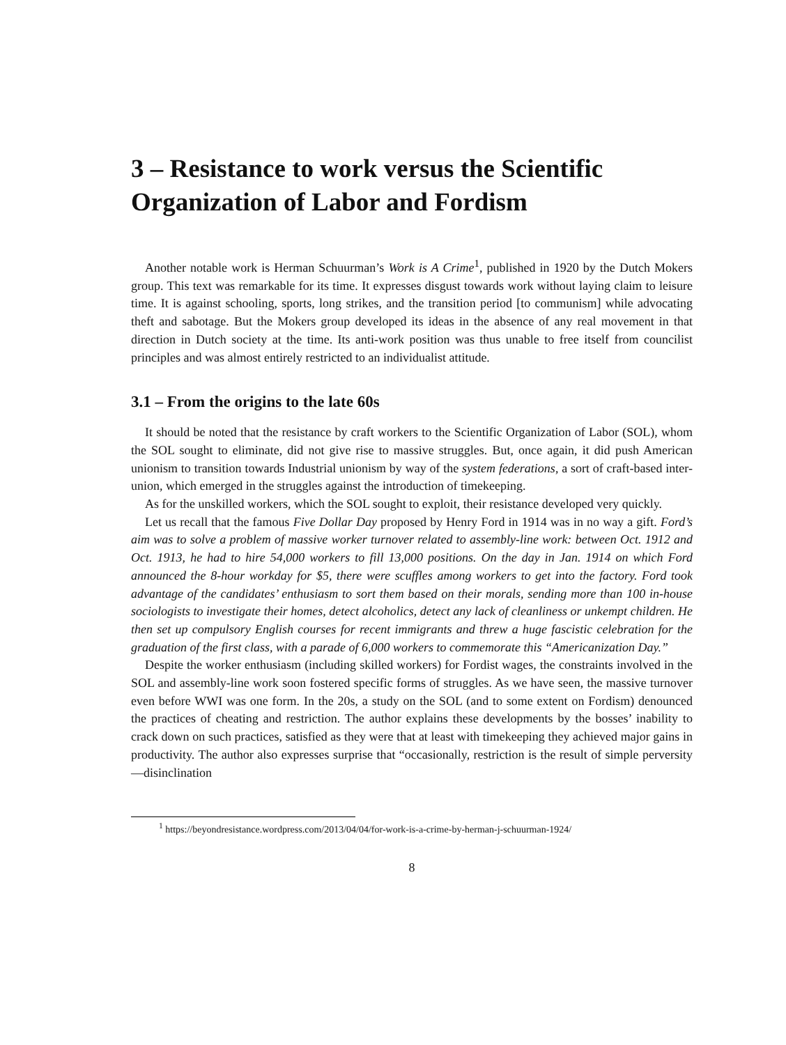3 – Resistance to work versus the Scientific Organization of Labor and Fordism
Another notable work is Herman Schuurman’s Work is A Crime<sup>1</sup>, published in 1920 by the Dutch Mokers group. This text was remarkable for its time. It expresses disgust towards work without laying claim to leisure time. It is against schooling, sports, long strikes, and the transition period [to communism] while advocating theft and sabotage. But the Mokers group developed its ideas in the absence of any real movement in that direction in Dutch society at the time. Its anti-work position was thus unable to free itself from councilist principles and was almost entirely restricted to an individualist attitude.
3.1 – From the origins to the late 60s
It should be noted that the resistance by craft workers to the Scientific Organization of Labor (SOL), whom the SOL sought to eliminate, did not give rise to massive struggles. But, once again, it did push American unionism to transition towards Industrial unionism by way of the system federations, a sort of craft-based inter-union, which emerged in the struggles against the introduction of timekeeping.
As for the unskilled workers, which the SOL sought to exploit, their resistance developed very quickly.
Let us recall that the famous Five Dollar Day proposed by Henry Ford in 1914 was in no way a gift. Ford’s aim was to solve a problem of massive worker turnover related to assembly-line work: between Oct. 1912 and Oct. 1913, he had to hire 54,000 workers to fill 13,000 positions. On the day in Jan. 1914 on which Ford announced the 8-hour workday for $5, there were scuffles among workers to get into the factory. Ford took advantage of the candidates’ enthusiasm to sort them based on their morals, sending more than 100 in-house sociologists to investigate their homes, detect alcoholics, detect any lack of cleanliness or unkempt children. He then set up compulsory English courses for recent immigrants and threw a huge fascistic celebration for the graduation of the first class, with a parade of 6,000 workers to commemorate this “Americanization Day.”
Despite the worker enthusiasm (including skilled workers) for Fordist wages, the constraints involved in the SOL and assembly-line work soon fostered specific forms of struggles. As we have seen, the massive turnover even before WWI was one form. In the 20s, a study on the SOL (and to some extent on Fordism) denounced the practices of cheating and restriction. The author explains these developments by the bosses’ inability to crack down on such practices, satisfied as they were that at least with timekeeping they achieved major gains in productivity. The author also expresses surprise that “occasionally, restriction is the result of simple perversity—disinclination
<sup>1</sup> https://beyondresistance.wordpress.com/2013/04/04/for-work-is-a-crime-by-herman-j-schuurman-1924/
8